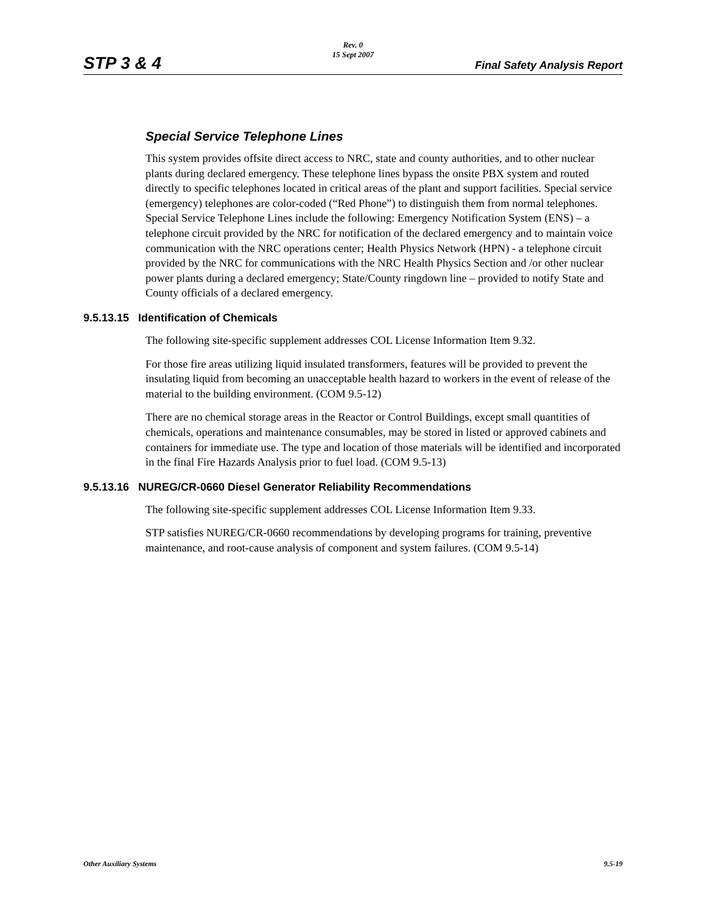STP 3 & 4
Rev. 0
15 Sept 2007
Final Safety Analysis Report
Special Service Telephone Lines
This system provides offsite direct access to NRC, state and county authorities, and to other nuclear plants during declared emergency. These telephone lines bypass the onsite PBX system and routed directly to specific telephones located in critical areas of the plant and support facilities. Special service (emergency) telephones are color-coded (“Red Phone”) to distinguish them from normal telephones. Special Service Telephone Lines include the following: Emergency Notification System (ENS) – a telephone circuit provided by the NRC for notification of the declared emergency and to maintain voice communication with the NRC operations center; Health Physics Network (HPN) - a telephone circuit provided by the NRC for communications with the NRC Health Physics Section and /or other nuclear power plants during a declared emergency; State/County ringdown line – provided to notify State and County officials of a declared emergency.
9.5.13.15 Identification of Chemicals
The following site-specific supplement addresses COL License Information Item 9.32.
For those fire areas utilizing liquid insulated transformers, features will be provided to prevent the insulating liquid from becoming an unacceptable health hazard to workers in the event of release of the material to the building environment. (COM 9.5-12)
There are no chemical storage areas in the Reactor or Control Buildings, except small quantities of chemicals, operations and maintenance consumables, may be stored in listed or approved cabinets and containers for immediate use. The type and location of those materials will be identified and incorporated in the final Fire Hazards Analysis prior to fuel load. (COM 9.5-13)
9.5.13.16 NUREG/CR-0660 Diesel Generator Reliability Recommendations
The following site-specific supplement addresses COL License Information Item 9.33.
STP satisfies NUREG/CR-0660 recommendations by developing programs for training, preventive maintenance, and root-cause analysis of component and system failures. (COM 9.5-14)
Other Auxiliary Systems 9.5-19